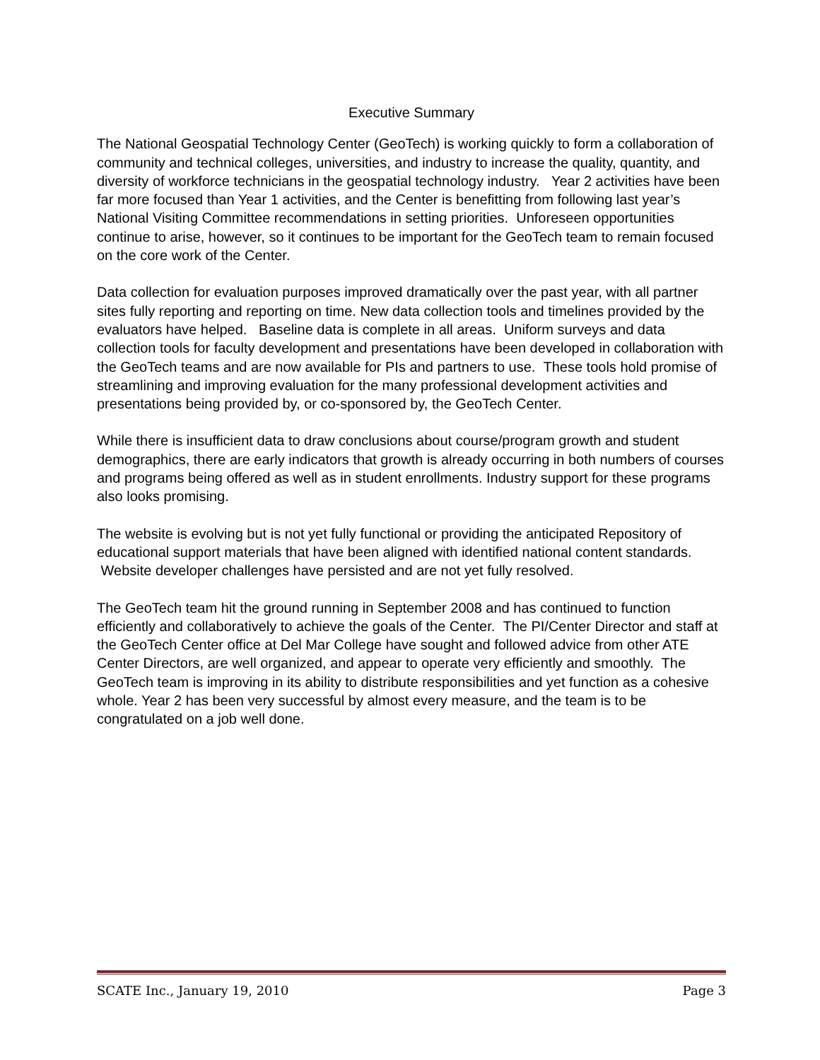Executive Summary
The National Geospatial Technology Center (GeoTech) is working quickly to form a collaboration of community and technical colleges, universities, and industry to increase the quality, quantity, and diversity of workforce technicians in the geospatial technology industry. Year 2 activities have been far more focused than Year 1 activities, and the Center is benefitting from following last year’s National Visiting Committee recommendations in setting priorities. Unforeseen opportunities continue to arise, however, so it continues to be important for the GeoTech team to remain focused on the core work of the Center.
Data collection for evaluation purposes improved dramatically over the past year, with all partner sites fully reporting and reporting on time. New data collection tools and timelines provided by the evaluators have helped. Baseline data is complete in all areas. Uniform surveys and data collection tools for faculty development and presentations have been developed in collaboration with the GeoTech teams and are now available for PIs and partners to use. These tools hold promise of streamlining and improving evaluation for the many professional development activities and presentations being provided by, or co-sponsored by, the GeoTech Center.
While there is insufficient data to draw conclusions about course/program growth and student demographics, there are early indicators that growth is already occurring in both numbers of courses and programs being offered as well as in student enrollments. Industry support for these programs also looks promising.
The website is evolving but is not yet fully functional or providing the anticipated Repository of educational support materials that have been aligned with identified national content standards. Website developer challenges have persisted and are not yet fully resolved.
The GeoTech team hit the ground running in September 2008 and has continued to function efficiently and collaboratively to achieve the goals of the Center. The PI/Center Director and staff at the GeoTech Center office at Del Mar College have sought and followed advice from other ATE Center Directors, are well organized, and appear to operate very efficiently and smoothly. The GeoTech team is improving in its ability to distribute responsibilities and yet function as a cohesive whole. Year 2 has been very successful by almost every measure, and the team is to be congratulated on a job well done.
SCATE Inc., January 19, 2010 Page 3